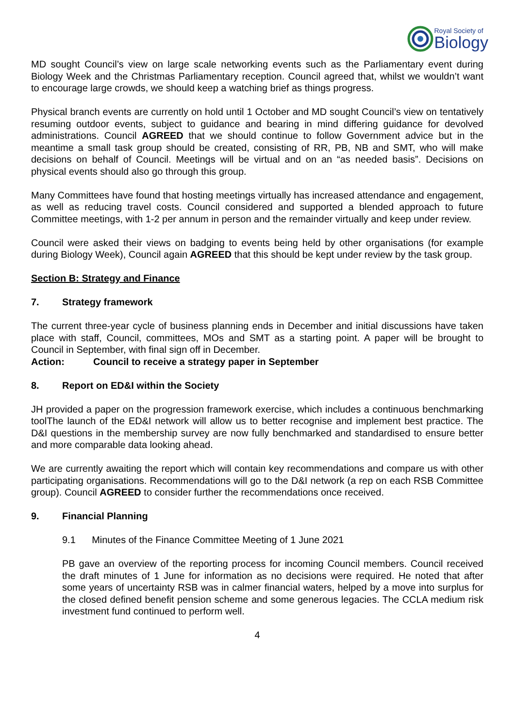Royal Society of
Biology
MD sought Council’s view on large scale networking events such as the Parliamentary event during Biology Week and the Christmas Parliamentary reception. Council agreed that, whilst we wouldn’t want to encourage large crowds, we should keep a watching brief as things progress.
Physical branch events are currently on hold until 1 October and MD sought Council’s view on tentatively resuming outdoor events, subject to guidance and bearing in mind differing guidance for devolved administrations. Council AGREED that we should continue to follow Government advice but in the meantime a small task group should be created, consisting of RR, PB, NB and SMT, who will make decisions on behalf of Council. Meetings will be virtual and on an “as needed basis”. Decisions on physical events should also go through this group.
Many Committees have found that hosting meetings virtually has increased attendance and engagement, as well as reducing travel costs. Council considered and supported a blended approach to future Committee meetings, with 1-2 per annum in person and the remainder virtually and keep under review.
Council were asked their views on badging to events being held by other organisations (for example during Biology Week), Council again AGREED that this should be kept under review by the task group.
Section B: Strategy and Finance
7. Strategy framework
The current three-year cycle of business planning ends in December and initial discussions have taken place with staff, Council, committees, MOs and SMT as a starting point. A paper will be brought to Council in September, with final sign off in December.
Action: Council to receive a strategy paper in September
8. Report on ED&I within the Society
JH provided a paper on the progression framework exercise, which includes a continuous benchmarking toolThe launch of the ED&I network will allow us to better recognise and implement best practice. The D&I questions in the membership survey are now fully benchmarked and standardised to ensure better and more comparable data looking ahead.
We are currently awaiting the report which will contain key recommendations and compare us with other participating organisations. Recommendations will go to the D&I network (a rep on each RSB Committee group). Council AGREED to consider further the recommendations once received.
9. Financial Planning
9.1 Minutes of the Finance Committee Meeting of 1 June 2021
PB gave an overview of the reporting process for incoming Council members. Council received the draft minutes of 1 June for information as no decisions were required. He noted that after some years of uncertainty RSB was in calmer financial waters, helped by a move into surplus for the closed defined benefit pension scheme and some generous legacies. The CCLA medium risk investment fund continued to perform well.
4